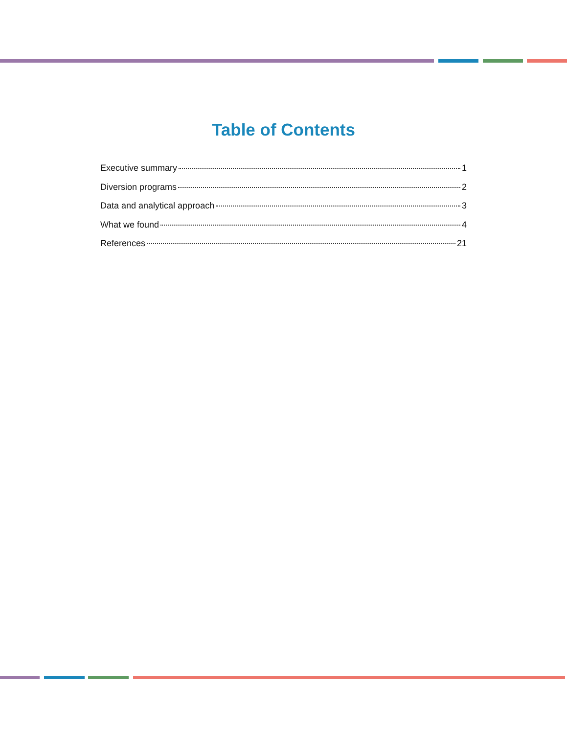Table of Contents
Executive summary 1
Diversion programs 2
Data and analytical approach 3
What we found 4
References 21